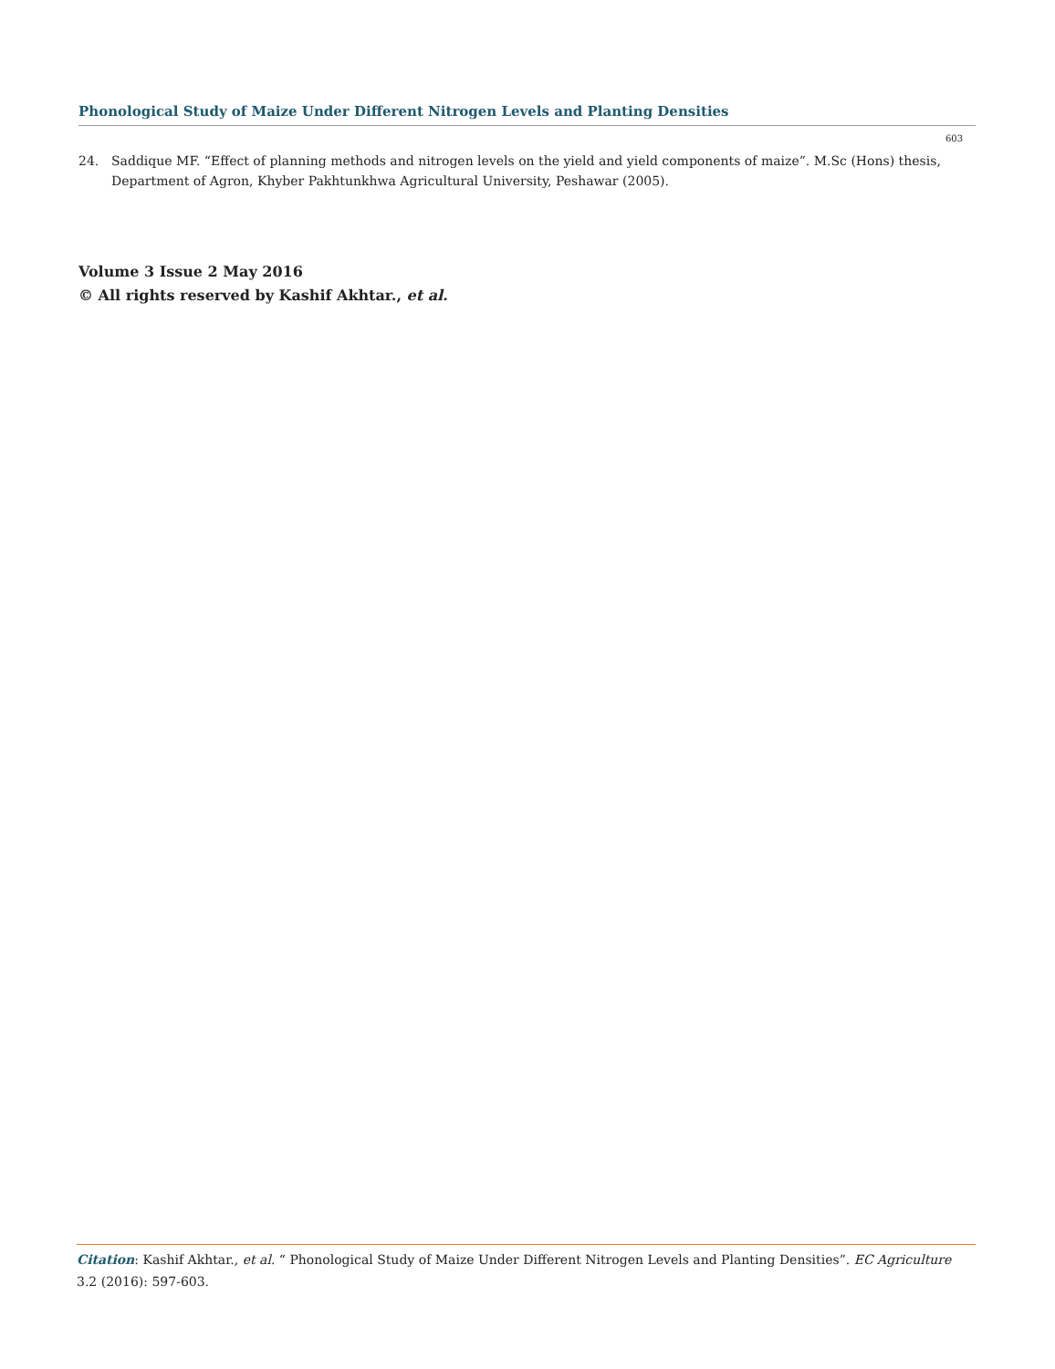Phonological Study of Maize Under Different Nitrogen Levels and Planting Densities
603
24. Saddique MF. “Effect of planning methods and nitrogen levels on the yield and yield components of maize”. M.Sc (Hons) thesis, Department of Agron, Khyber Pakhtunkhwa Agricultural University, Peshawar (2005).
Volume 3 Issue 2 May 2016
© All rights reserved by Kashif Akhtar., et al.
Citation: Kashif Akhtar., et al. “ Phonological Study of Maize Under Different Nitrogen Levels and Planting Densities”. EC Agriculture 3.2 (2016): 597-603.